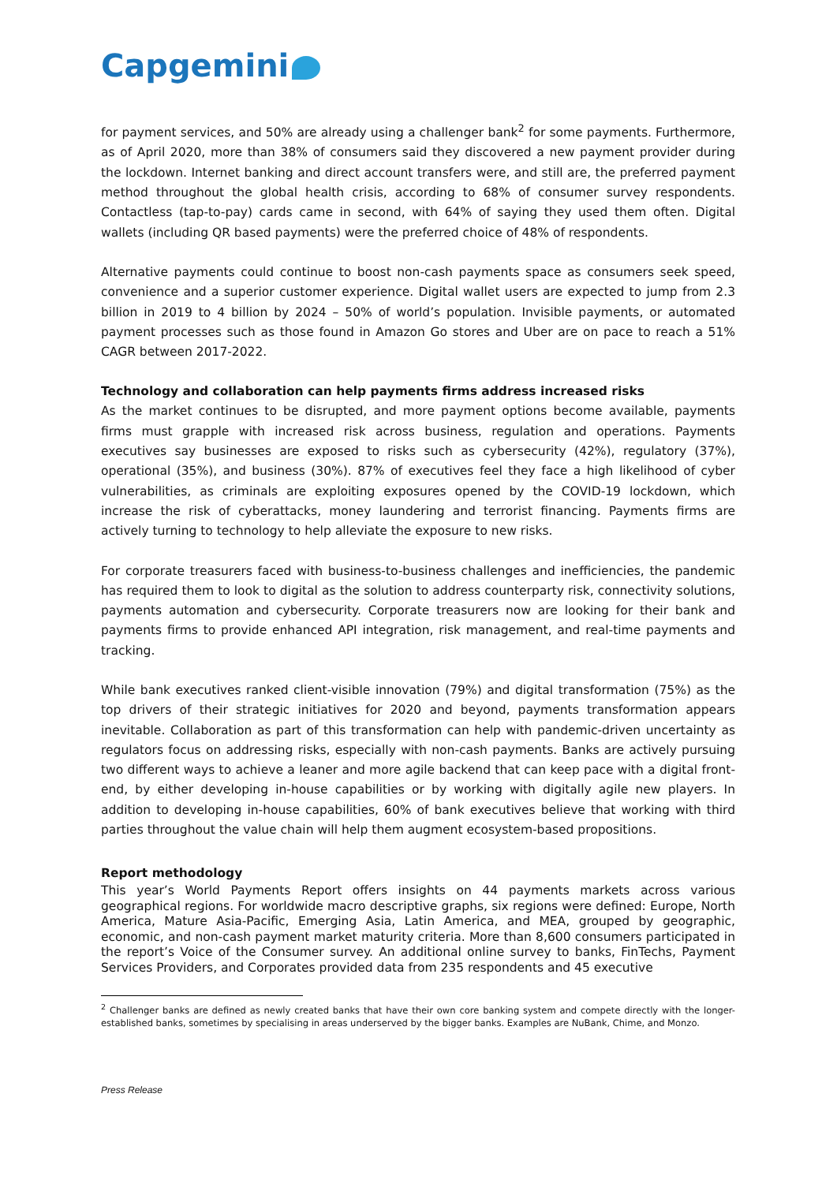Capgemini
for payment services, and 50% are already using a challenger bank<sup>2</sup> for some payments. Furthermore, as of April 2020, more than 38% of consumers said they discovered a new payment provider during the lockdown. Internet banking and direct account transfers were, and still are, the preferred payment method throughout the global health crisis, according to 68% of consumer survey respondents. Contactless (tap-to-pay) cards came in second, with 64% of saying they used them often. Digital wallets (including QR based payments) were the preferred choice of 48% of respondents.
Alternative payments could continue to boost non-cash payments space as consumers seek speed, convenience and a superior customer experience. Digital wallet users are expected to jump from 2.3 billion in 2019 to 4 billion by 2024 – 50% of world’s population. Invisible payments, or automated payment processes such as those found in Amazon Go stores and Uber are on pace to reach a 51% CAGR between 2017-2022.
Technology and collaboration can help payments firms address increased risks
As the market continues to be disrupted, and more payment options become available, payments firms must grapple with increased risk across business, regulation and operations. Payments executives say businesses are exposed to risks such as cybersecurity (42%), regulatory (37%), operational (35%), and business (30%). 87% of executives feel they face a high likelihood of cyber vulnerabilities, as criminals are exploiting exposures opened by the COVID-19 lockdown, which increase the risk of cyberattacks, money laundering and terrorist financing. Payments firms are actively turning to technology to help alleviate the exposure to new risks.
For corporate treasurers faced with business-to-business challenges and inefficiencies, the pandemic has required them to look to digital as the solution to address counterparty risk, connectivity solutions, payments automation and cybersecurity. Corporate treasurers now are looking for their bank and payments firms to provide enhanced API integration, risk management, and real-time payments and tracking.
While bank executives ranked client-visible innovation (79%) and digital transformation (75%) as the top drivers of their strategic initiatives for 2020 and beyond, payments transformation appears inevitable. Collaboration as part of this transformation can help with pandemic-driven uncertainty as regulators focus on addressing risks, especially with non-cash payments. Banks are actively pursuing two different ways to achieve a leaner and more agile backend that can keep pace with a digital front-end, by either developing in-house capabilities or by working with digitally agile new players. In addition to developing in-house capabilities, 60% of bank executives believe that working with third parties throughout the value chain will help them augment ecosystem-based propositions.
Report methodology
This year’s World Payments Report offers insights on 44 payments markets across various geographical regions. For worldwide macro descriptive graphs, six regions were defined: Europe, North America, Mature Asia-Pacific, Emerging Asia, Latin America, and MEA, grouped by geographic, economic, and non-cash payment market maturity criteria. More than 8,600 consumers participated in the report’s Voice of the Consumer survey. An additional online survey to banks, FinTechs, Payment Services Providers, and Corporates provided data from 235 respondents and 45 executive
<sup>2</sup> Challenger banks are defined as newly created banks that have their own core banking system and compete directly with the longer-established banks, sometimes by specialising in areas underserved by the bigger banks. Examples are NuBank, Chime, and Monzo.
Press Release